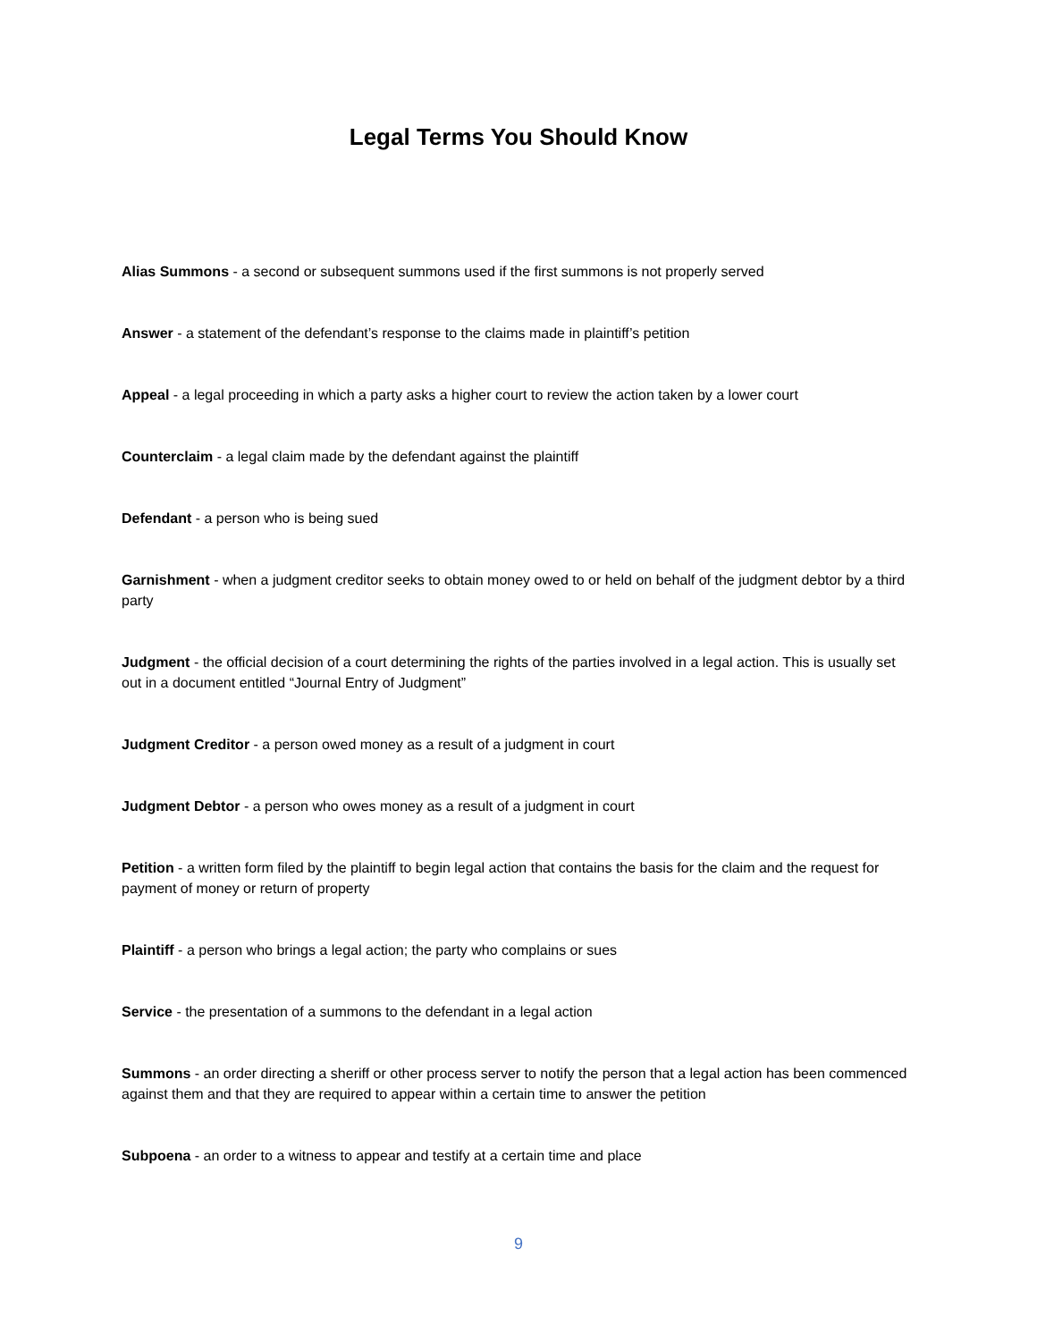Legal Terms You Should Know
Alias Summons - a second or subsequent summons used if the first summons is not properly served
Answer - a statement of the defendant’s response to the claims made in plaintiff’s petition
Appeal - a legal proceeding in which a party asks a higher court to review the action taken by a lower court
Counterclaim - a legal claim made by the defendant against the plaintiff
Defendant - a person who is being sued
Garnishment - when a judgment creditor seeks to obtain money owed to or held on behalf of the judgment debtor by a third party
Judgment - the official decision of a court determining the rights of the parties involved in a legal action. This is usually set out in a document entitled “Journal Entry of Judgment”
Judgment Creditor - a person owed money as a result of a judgment in court
Judgment Debtor - a person who owes money as a result of a judgment in court
Petition - a written form filed by the plaintiff to begin legal action that contains the basis for the claim and the request for payment of money or return of property
Plaintiff - a person who brings a legal action; the party who complains or sues
Service - the presentation of a summons to the defendant in a legal action
Summons - an order directing a sheriff or other process server to notify the person that a legal action has been commenced against them and that they are required to appear within a certain time to answer the petition
Subpoena - an order to a witness to appear and testify at a certain time and place
9